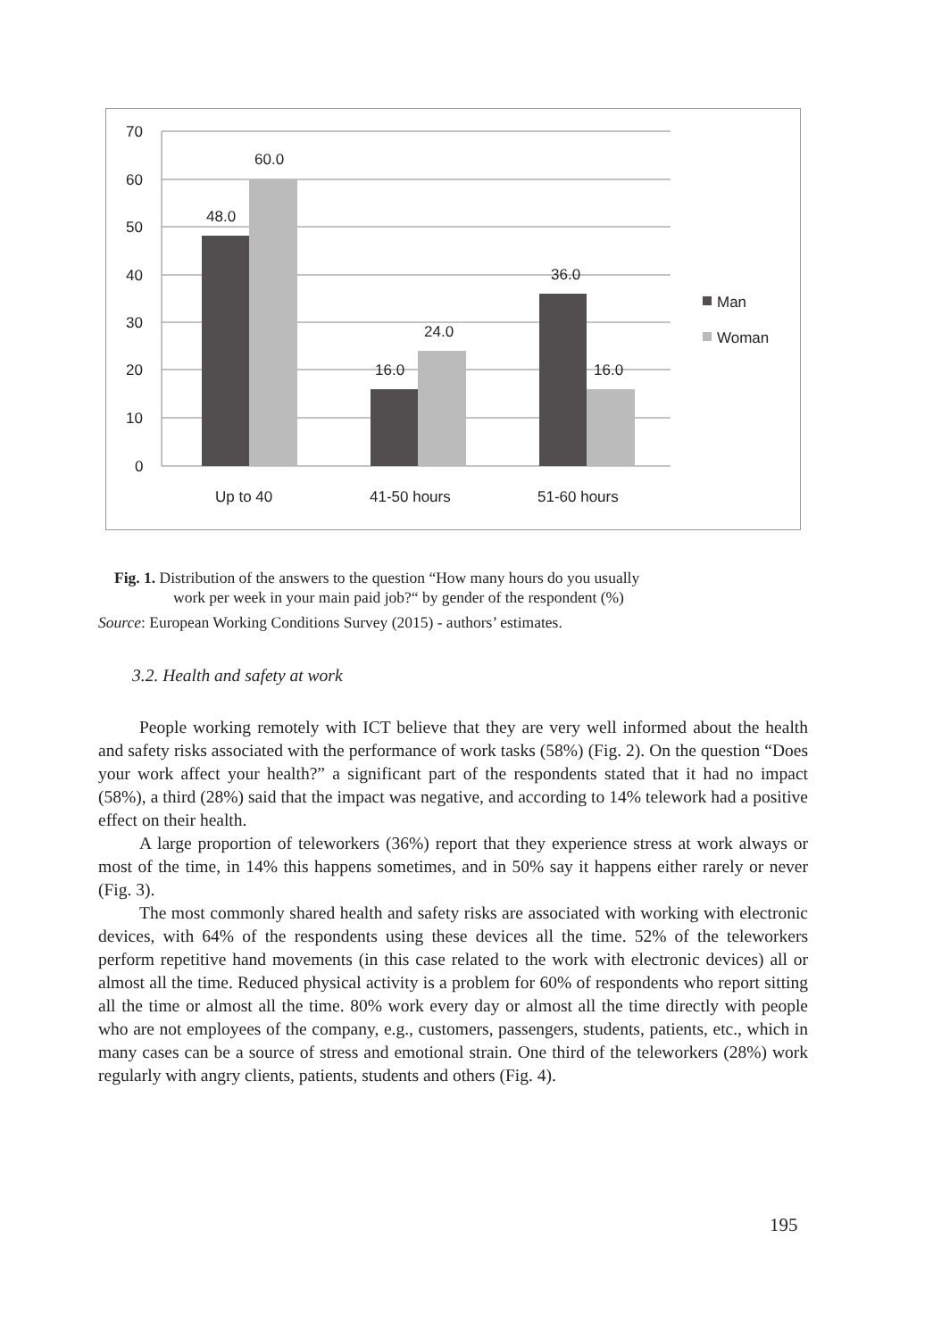70
60
50
40
30
20
10
0
48.0
60.0
16.0
24.0
36.0
16.0
Up to 40
41-50 hours
51-60 hours
Man
Woman
Fig. 1. Distribution of the answers to the question “How many hours do you usually
work per week in your main paid job?“ by gender of the respondent (%)
Source: European Working Conditions Survey (2015) - authors’ estimates.
3.2. Health and safety at work
People working remotely with ICT believe that they are very well informed about the health and safety risks associated with the performance of work tasks (58%) (Fig. 2). On the question “Does your work affect your health?” a significant part of the respondents stated that it had no impact (58%), a third (28%) said that the impact was negative, and according to 14% telework had a positive effect on their health.
A large proportion of teleworkers (36%) report that they experience stress at work always or most of the time, in 14% this happens sometimes, and in 50% say it happens either rarely or never (Fig. 3).
The most commonly shared health and safety risks are associated with working with electronic devices, with 64% of the respondents using these devices all the time. 52% of the teleworkers perform repetitive hand movements (in this case related to the work with electronic devices) all or almost all the time. Reduced physical activity is a problem for 60% of respondents who report sitting all the time or almost all the time. 80% work every day or almost all the time directly with people who are not employees of the company, e.g., customers, passengers, students, patients, etc., which in many cases can be a source of stress and emotional strain. One third of the teleworkers (28%) work regularly with angry clients, patients, students and others (Fig. 4).
195